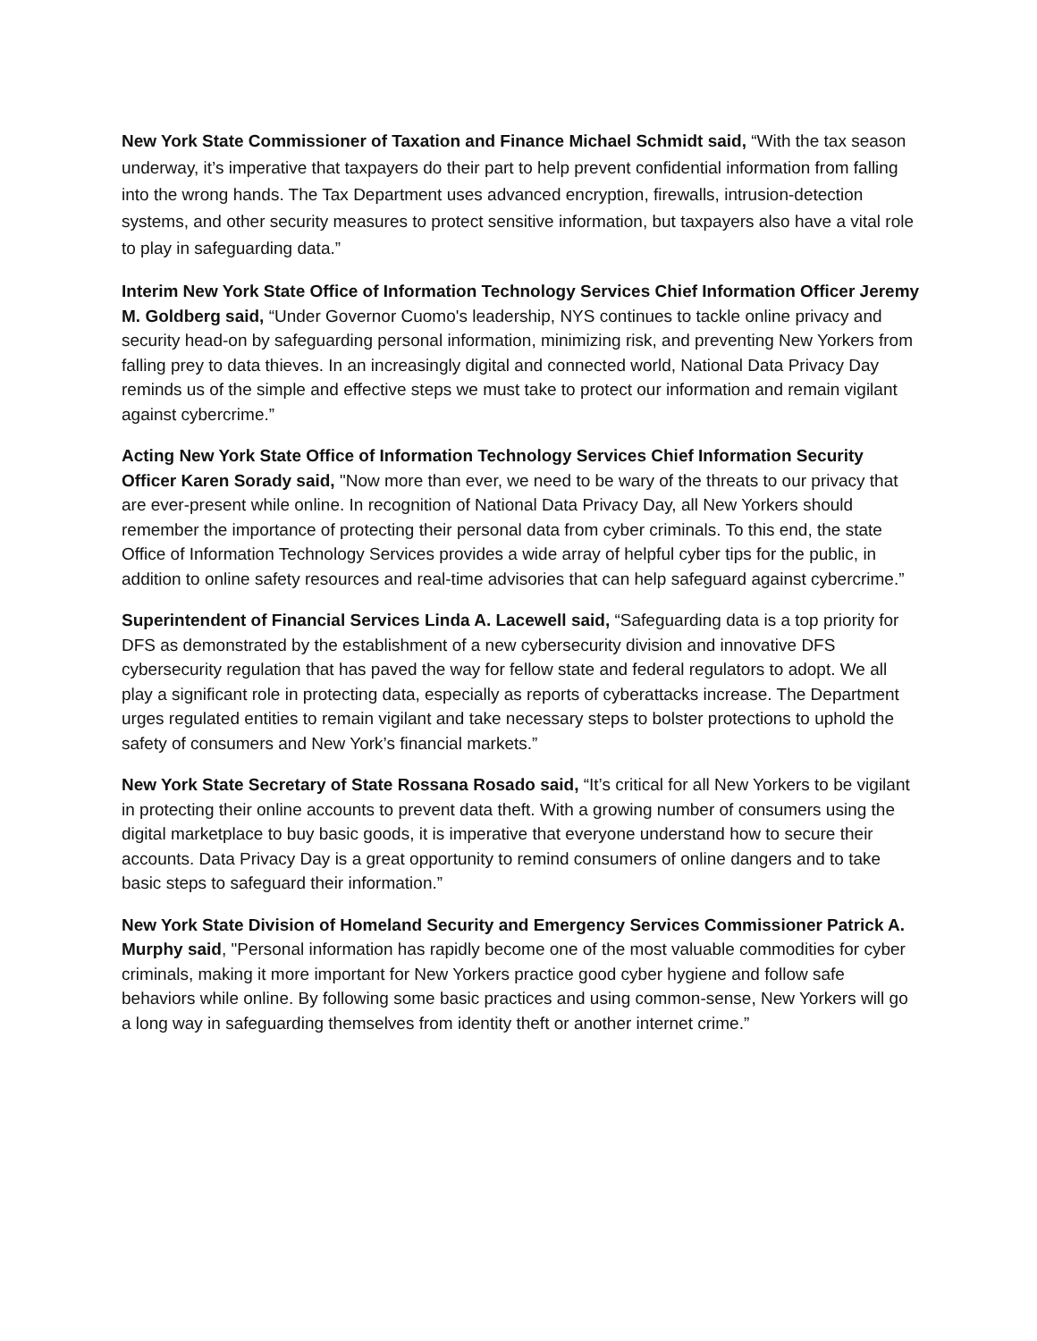New York State Commissioner of Taxation and Finance Michael Schmidt said, “With the tax season underway, it’s imperative that taxpayers do their part to help prevent confidential information from falling into the wrong hands. The Tax Department uses advanced encryption, firewalls, intrusion-detection systems, and other security measures to protect sensitive information, but taxpayers also have a vital role to play in safeguarding data.”
Interim New York State Office of Information Technology Services Chief Information Officer Jeremy M. Goldberg said, “Under Governor Cuomo's leadership, NYS continues to tackle online privacy and security head-on by safeguarding personal information, minimizing risk, and preventing New Yorkers from falling prey to data thieves. In an increasingly digital and connected world, National Data Privacy Day reminds us of the simple and effective steps we must take to protect our information and remain vigilant against cybercrime.”
Acting New York State Office of Information Technology Services Chief Information Security Officer Karen Sorady said, "Now more than ever, we need to be wary of the threats to our privacy that are ever-present while online. In recognition of National Data Privacy Day, all New Yorkers should remember the importance of protecting their personal data from cyber criminals. To this end, the state Office of Information Technology Services provides a wide array of helpful cyber tips for the public, in addition to online safety resources and real-time advisories that can help safeguard against cybercrime.”
Superintendent of Financial Services Linda A. Lacewell said, “Safeguarding data is a top priority for DFS as demonstrated by the establishment of a new cybersecurity division and innovative DFS cybersecurity regulation that has paved the way for fellow state and federal regulators to adopt. We all play a significant role in protecting data, especially as reports of cyberattacks increase. The Department urges regulated entities to remain vigilant and take necessary steps to bolster protections to uphold the safety of consumers and New York’s financial markets.”
New York State Secretary of State Rossana Rosado said, “It’s critical for all New Yorkers to be vigilant in protecting their online accounts to prevent data theft. With a growing number of consumers using the digital marketplace to buy basic goods, it is imperative that everyone understand how to secure their accounts. Data Privacy Day is a great opportunity to remind consumers of online dangers and to take basic steps to safeguard their information.”
New York State Division of Homeland Security and Emergency Services Commissioner Patrick A. Murphy said, "Personal information has rapidly become one of the most valuable commodities for cyber criminals, making it more important for New Yorkers practice good cyber hygiene and follow safe behaviors while online. By following some basic practices and using common-sense, New Yorkers will go a long way in safeguarding themselves from identity theft or another internet crime.”